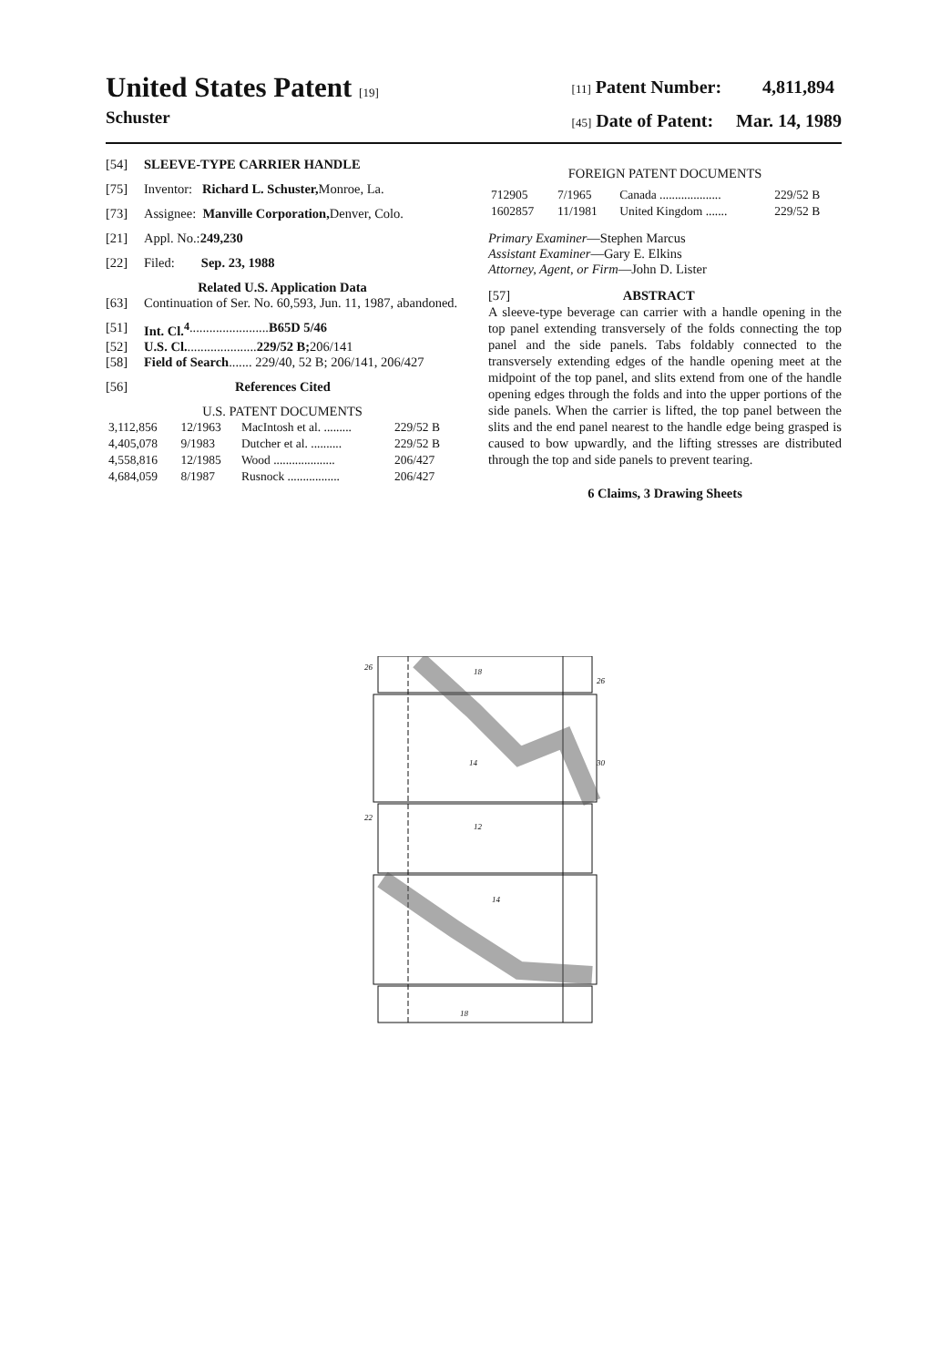United States Patent [19]
Schuster
[11] Patent Number: 4,811,894
[45] Date of Patent: Mar. 14, 1989
[54] SLEEVE-TYPE CARRIER HANDLE
[75] Inventor: Richard L. Schuster, Monroe, La.
[73] Assignee: Manville Corporation, Denver, Colo.
[21] Appl. No.: 249,230
[22] Filed: Sep. 23, 1988
Related U.S. Application Data
[63] Continuation of Ser. No. 60,593, Jun. 11, 1987, abandoned.
[51] Int. Cl.<sup>4</sup> ........................ B65D 5/46
[52] U.S. Cl. ..................... 229/52 B; 206/141
[58] Field of Search ....... 229/40, 52 B; 206/141, 206/427
[56] References Cited
U.S. PATENT DOCUMENTS
| 3,112,856 | 12/1963 | MacIntosh et al. ......... | 229/52 B |
| 4,405,078 | 9/1983 | Dutcher et al. .......... | 229/52 B |
| 4,558,816 | 12/1985 | Wood .................... | 206/427 |
| 4,684,059 | 8/1987 | Rusnock ................. | 206/427 |
FOREIGN PATENT DOCUMENTS
| 712905 | 7/1965 | Canada .................... | 229/52 B |
| 1602857 | 11/1981 | United Kingdom ....... | 229/52 B |
Primary Examiner—Stephen Marcus
Assistant Examiner—Gary E. Elkins
Attorney, Agent, or Firm—John D. Lister
[57] ABSTRACT
A sleeve-type beverage can carrier with a handle opening in the top panel extending transversely of the folds connecting the top panel and the side panels. Tabs foldably connected to the transversely extending edges of the handle opening meet at the midpoint of the top panel, and slits extend from one of the handle opening edges through the folds and into the upper portions of the side panels. When the carrier is lifted, the top panel between the slits and the end panel nearest to the handle edge being grasped is caused to bow upwardly, and the lifting stresses are distributed through the top and side panels to prevent tearing.
6 Claims, 3 Drawing Sheets
26
18
14
22
12
14
18
26
30